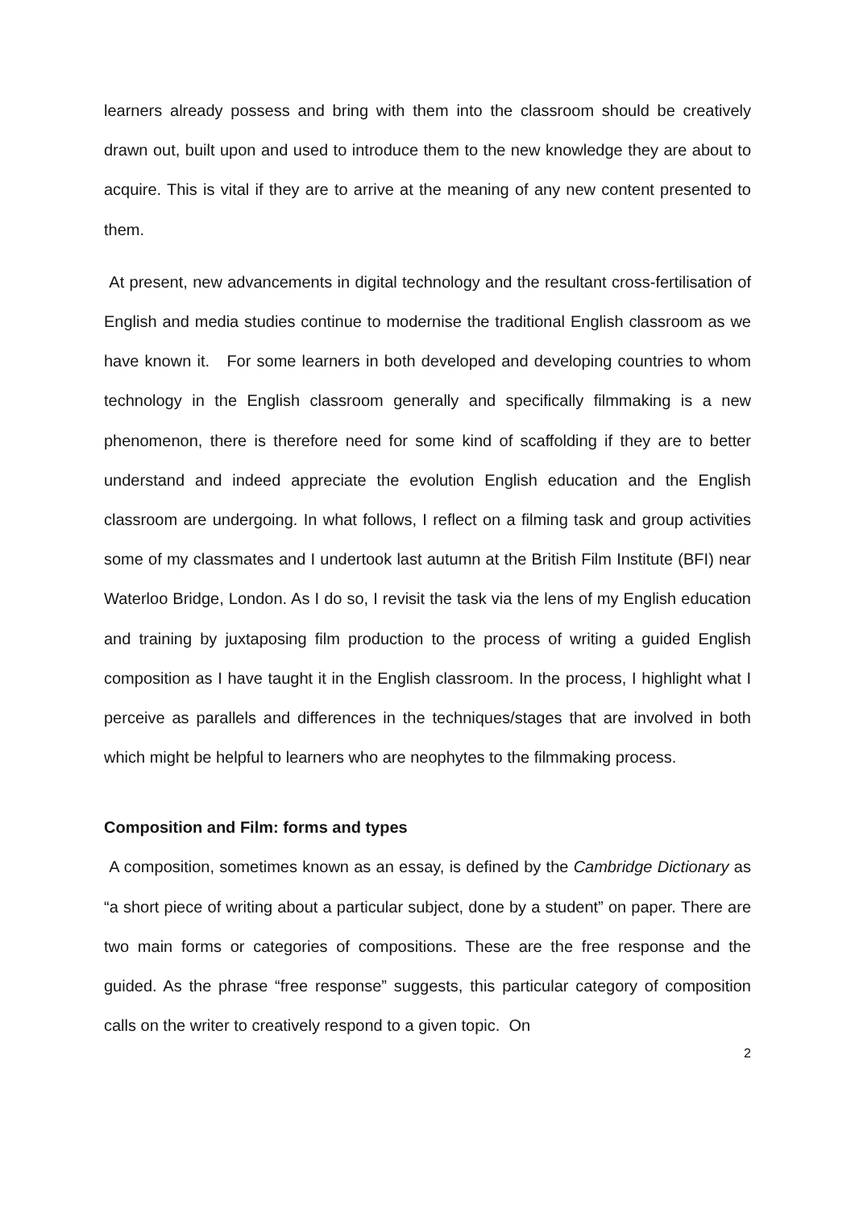learners already possess and bring with them into the classroom should be creatively drawn out, built upon and used to introduce them to the new knowledge they are about to acquire. This is vital if they are to arrive at the meaning of any new content presented to them.
At present, new advancements in digital technology and the resultant cross-fertilisation of English and media studies continue to modernise the traditional English classroom as we have known it. For some learners in both developed and developing countries to whom technology in the English classroom generally and specifically filmmaking is a new phenomenon, there is therefore need for some kind of scaffolding if they are to better understand and indeed appreciate the evolution English education and the English classroom are undergoing. In what follows, I reflect on a filming task and group activities some of my classmates and I undertook last autumn at the British Film Institute (BFI) near Waterloo Bridge, London. As I do so, I revisit the task via the lens of my English education and training by juxtaposing film production to the process of writing a guided English composition as I have taught it in the English classroom. In the process, I highlight what I perceive as parallels and differences in the techniques/stages that are involved in both which might be helpful to learners who are neophytes to the filmmaking process.
Composition and Film: forms and types
A composition, sometimes known as an essay, is defined by the Cambridge Dictionary as “a short piece of writing about a particular subject, done by a student” on paper. There are two main forms or categories of compositions. These are the free response and the guided. As the phrase “free response” suggests, this particular category of composition calls on the writer to creatively respond to a given topic. On
2